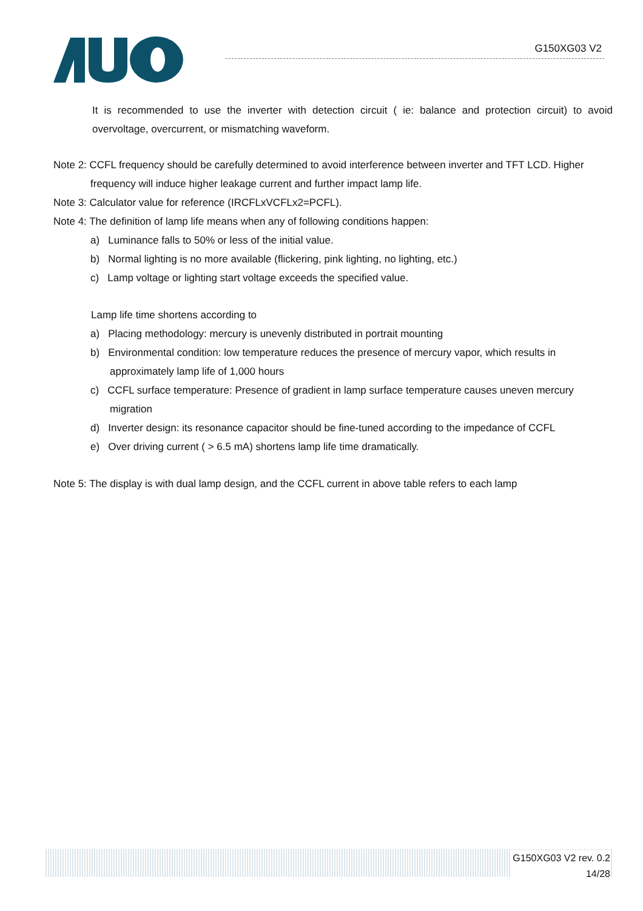G150XG03 V2
It is recommended to use the inverter with detection circuit ( ie: balance and protection circuit) to avoid overvoltage, overcurrent, or mismatching waveform.
Note 2: CCFL frequency should be carefully determined to avoid interference between inverter and TFT LCD. Higher frequency will induce higher leakage current and further impact lamp life.
Note 3: Calculator value for reference (IRCFLxVCFLx2=PCFL).
Note 4: The definition of lamp life means when any of following conditions happen:
a) Luminance falls to 50% or less of the initial value.
b) Normal lighting is no more available (flickering, pink lighting, no lighting, etc.)
c) Lamp voltage or lighting start voltage exceeds the specified value.
Lamp life time shortens according to
a) Placing methodology: mercury is unevenly distributed in portrait mounting
b) Environmental condition: low temperature reduces the presence of mercury vapor, which results in approximately lamp life of 1,000 hours
c) CCFL surface temperature: Presence of gradient in lamp surface temperature causes uneven mercury migration
d) Inverter design: its resonance capacitor should be fine-tuned according to the impedance of CCFL
e) Over driving current ( > 6.5 mA) shortens lamp life time dramatically.
Note 5: The display is with dual lamp design, and the CCFL current in above table refers to each lamp
G150XG03 V2 rev. 0.2
14/28